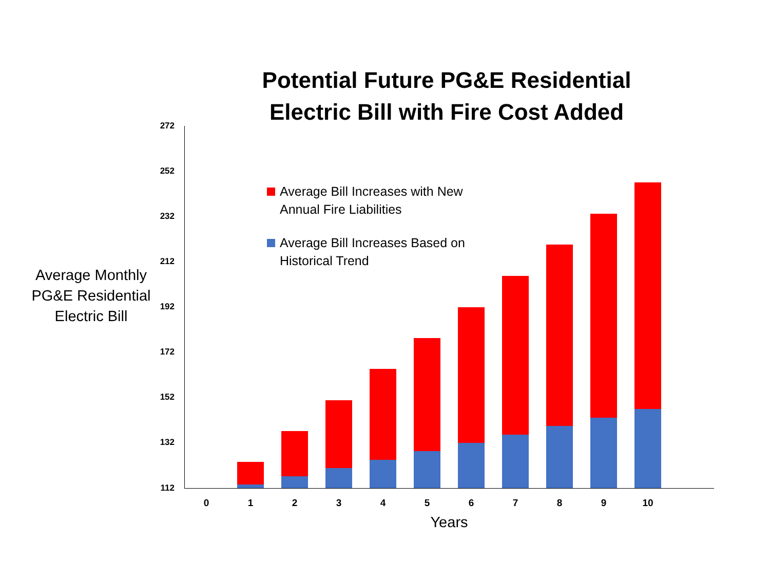Potential Future PG&E Residential Electric Bill with Fire Cost Added
Average Monthly PG&E Residential Electric Bill
272
252
232
212
192
172
152
132
112
Average Bill Increases with New Annual Fire Liabilities
Average Bill Increases Based on Historical Trend
0 1 2 3 4 5 6 7 8 9 10
Years